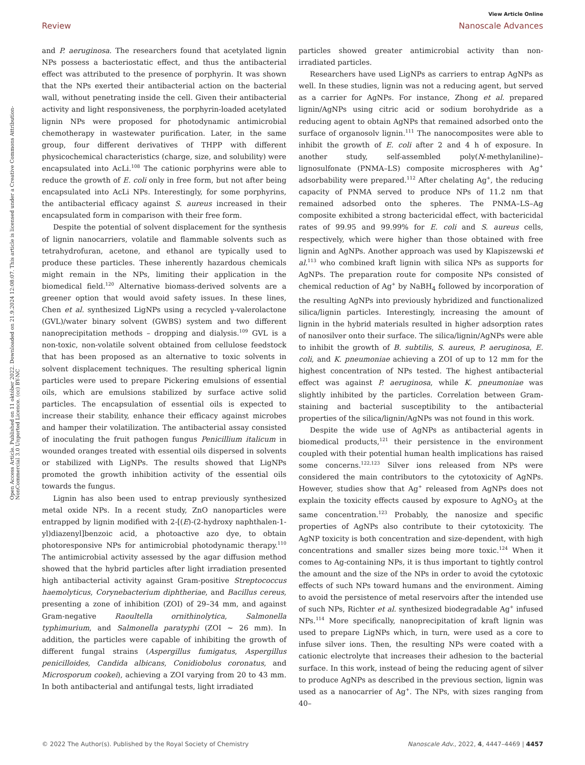View Article Online
Review Nanoscale Advances
Open Access Article. Published on 11 október 2022. Downloaded on 21.9.2024 12:08:07. This article is licensed under a Creative Commons Attribution-NonCommercial 3.0 Unported Licence. (cc) BY-NC
and P. aeruginosa. The researchers found that acetylated lignin NPs possess a bacteriostatic effect, and thus the antibacterial effect was attributed to the presence of porphyrin. It was shown that the NPs exerted their antibacterial action on the bacterial wall, without penetrating inside the cell. Given their antibacterial activity and light responsiveness, the porphyrin-loaded acetylated lignin NPs were proposed for photodynamic antimicrobial chemotherapy in wastewater purification. Later, in the same group, four different derivatives of THPP with different physicochemical characteristics (charge, size, and solubility) were encapsulated into AcLi.<sup>108</sup> The cationic porphyrins were able to reduce the growth of E. coli only in free form, but not after being encapsulated into AcLi NPs. Interestingly, for some porphyrins, the antibacterial efficacy against S. aureus increased in their encapsulated form in comparison with their free form.
Despite the potential of solvent displacement for the synthesis of lignin nanocarriers, volatile and flammable solvents such as tetrahydrofuran, acetone, and ethanol are typically used to produce these particles. These inherently hazardous chemicals might remain in the NPs, limiting their application in the biomedical field.<sup>120</sup> Alternative biomass-derived solvents are a greener option that would avoid safety issues. In these lines, Chen et al. synthesized LigNPs using a recycled γ-valerolactone (GVL)/water binary solvent (GWBS) system and two different nanoprecipitation methods – dropping and dialysis.<sup>109</sup> GVL is a non-toxic, non-volatile solvent obtained from cellulose feedstock that has been proposed as an alternative to toxic solvents in solvent displacement techniques. The resulting spherical lignin particles were used to prepare Pickering emulsions of essential oils, which are emulsions stabilized by surface active solid particles. The encapsulation of essential oils is expected to increase their stability, enhance their efficacy against microbes and hamper their volatilization. The antibacterial assay consisted of inoculating the fruit pathogen fungus Penicillium italicum in wounded oranges treated with essential oils dispersed in solvents or stabilized with LigNPs. The results showed that LigNPs promoted the growth inhibition activity of the essential oils towards the fungus.
Lignin has also been used to entrap previously synthesized metal oxide NPs. In a recent study, ZnO nanoparticles were entrapped by lignin modified with 2-[(E)-(2-hydroxy naphthalen-1-yl)diazenyl]benzoic acid, a photoactive azo dye, to obtain photoresponsive NPs for antimicrobial photodynamic therapy.<sup>110</sup> The antimicrobial activity assessed by the agar diffusion method showed that the hybrid particles after light irradiation presented high antibacterial activity against Gram-positive Streptococcus haemolyticus, Corynebacterium diphtheriae, and Bacillus cereus, presenting a zone of inhibition (ZOI) of 29–34 mm, and against Gram-negative Raoultella ornithinolytica, Salmonella typhimurium, and Salmonella paratyphi (ZOI ∼ 26 mm). In addition, the particles were capable of inhibiting the growth of different fungal strains (Aspergillus fumigatus, Aspergillus penicilloides, Candida albicans, Conidiobolus coronatus, and Microsporum cookei), achieving a ZOI varying from 20 to 43 mm. In both antibacterial and antifungal tests, light irradiated
particles showed greater antimicrobial activity than non-irradiated particles.
Researchers have used LigNPs as carriers to entrap AgNPs as well. In these studies, lignin was not a reducing agent, but served as a carrier for AgNPs. For instance, Zhong et al. prepared lignin/AgNPs using citric acid or sodium borohydride as a reducing agent to obtain AgNPs that remained adsorbed onto the surface of organosolv lignin.<sup>111</sup> The nanocomposites were able to inhibit the growth of E. coli after 2 and 4 h of exposure. In another study, self-assembled poly(N-methylaniline)–lignosulfonate (PNMA–LS) composite microspheres with Ag<sup>+</sup> adsorbability were prepared.<sup>112</sup> After chelating Ag<sup>+</sup>, the reducing capacity of PNMA served to produce NPs of 11.2 nm that remained adsorbed onto the spheres. The PNMA–LS–Ag composite exhibited a strong bactericidal effect, with bactericidal rates of 99.95 and 99.99% for E. coli and S. aureus cells, respectively, which were higher than those obtained with free lignin and AgNPs. Another approach was used by Klapiszewski et al.<sup>113</sup> who combined kraft lignin with silica NPs as supports for AgNPs. The preparation route for composite NPs consisted of chemical reduction of Ag<sup>+</sup> by NaBH<sub>4</sub> followed by incorporation of the resulting AgNPs into previously hybridized and functionalized silica/lignin particles. Interestingly, increasing the amount of lignin in the hybrid materials resulted in higher adsorption rates of nanosilver onto their surface. The silica/lignin/AgNPs were able to inhibit the growth of B. subtilis, S. aureus, P. aeruginosa, E. coli, and K. pneumoniae achieving a ZOI of up to 12 mm for the highest concentration of NPs tested. The highest antibacterial effect was against P. aeruginosa, while K. pneumoniae was slightly inhibited by the particles. Correlation between Gram-staining and bacterial susceptibility to the antibacterial properties of the silica/lignin/AgNPs was not found in this work.
Despite the wide use of AgNPs as antibacterial agents in biomedical products,<sup>121</sup> their persistence in the environment coupled with their potential human health implications has raised some concerns.<sup>122,123</sup> Silver ions released from NPs were considered the main contributors to the cytotoxicity of AgNPs. However, studies show that Ag<sup>+</sup> released from AgNPs does not explain the toxicity effects caused by exposure to AgNO<sub>3</sub> at the same concentration.<sup>123</sup> Probably, the nanosize and specific properties of AgNPs also contribute to their cytotoxicity. The AgNP toxicity is both concentration and size-dependent, with high concentrations and smaller sizes being more toxic.<sup>124</sup> When it comes to Ag-containing NPs, it is thus important to tightly control the amount and the size of the NPs in order to avoid the cytotoxic effects of such NPs toward humans and the environment. Aiming to avoid the persistence of metal reservoirs after the intended use of such NPs, Richter et al. synthesized biodegradable Ag<sup>+</sup> infused NPs.<sup>114</sup> More specifically, nanoprecipitation of kraft lignin was used to prepare LigNPs which, in turn, were used as a core to infuse silver ions. Then, the resulting NPs were coated with a cationic electrolyte that increases their adhesion to the bacterial surface. In this work, instead of being the reducing agent of silver to produce AgNPs as described in the previous section, lignin was used as a nanocarrier of Ag<sup>+</sup>. The NPs, with sizes ranging from 40–
© 2022 The Author(s). Published by the Royal Society of Chemistry Nanoscale Adv., 2022, 4, 4447–4469 | 4457